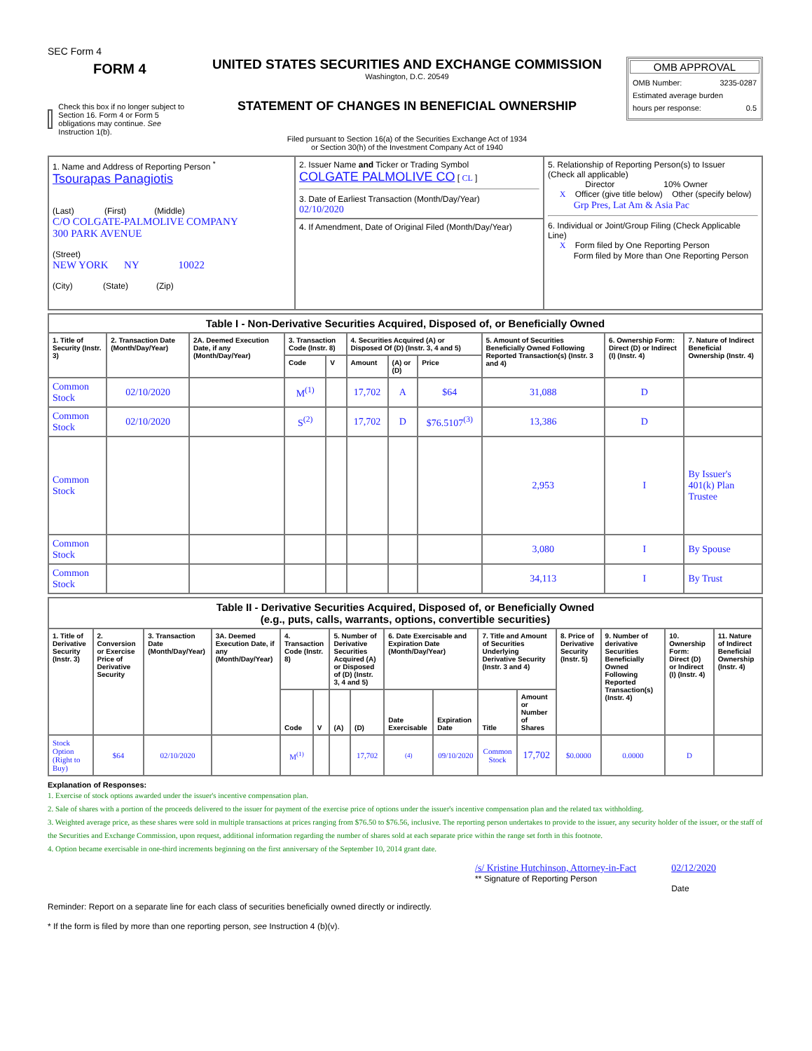SEC Form 4
FORM 4
Check this box if no longer subject to Section 16. Form 4 or Form 5 obligations may continue. See Instruction 1(b).
UNITED STATES SECURITIES AND EXCHANGE COMMISSION
Washington, D.C. 20549
STATEMENT OF CHANGES IN BENEFICIAL OWNERSHIP
Filed pursuant to Section 16(a) of the Securities Exchange Act of 1934
or Section 30(h) of the Investment Company Act of 1940
OMB APPROVAL
OMB Number: 3235-0287
Estimated average burden
hours per response: 0.5
| 1. Name and Address of Reporting Person <sup>*</sup> Tsourapas Panagiotis (Last) (First) (Middle) C/O COLGATE-PALMOLIVE COMPANY 300 PARK AVENUE (Street) NEW YORK NY 10022 (City) (State) (Zip) | 2. Issuer Name and Ticker or Trading Symbol COLGATE PALMOLIVE CO [ CL ] 3. Date of Earliest Transaction (Month/Day/Year) 02/10/2020 | 5. Relationship of Reporting Person(s) to Issuer (Check all applicable) Director 10% Owner X Officer (give title below) Other (specify below) Grp Pres, Lat Am & Asia Pac 6. Individual or Joint/Group Filing (Check Applicable Line) X Form filed by One Reporting Person Form filed by More than One Reporting Person |
| | 4. If Amendment, Date of Original Filed (Month/Day/Year) | |
| Table I - Non-Derivative Securities Acquired, Disposed of, or Beneficially Owned | | | | | | | | | | |
| --- | --- | --- | --- | --- | --- | --- | --- | --- | --- | --- |
| 1. Title of Security (Instr. 3) | 2. Transaction Date (Month/Day/Year) | 2A. Deemed Execution Date, if any (Month/Day/Year) | 3. Transaction Code (Instr. 8) | | 4. Securities Acquired (A) or Disposed Of (D) (Instr. 3, 4 and 5) | | | 5. Amount of Securities Beneficially Owned Following Reported Transaction(s) (Instr. 3 and 4) | 6. Ownership Form: Direct (D) or Indirect (I) (Instr. 4) | 7. Nature of Indirect Beneficial Ownership (Instr. 4) |
| | | | Code | V | Amount | (A) or (D) | Price | | | |
| Common Stock | 02/10/2020 | | M<sup>(1)</sup> | | 17,702 | A | $64 | 31,088 | D | |
| Common Stock | 02/10/2020 | | S<sup>(2)</sup> | | 17,702 | D | $76.5107<sup>(3)</sup> | 13,386 | D | |
| Common Stock | | | | | | | | 2,953 | I | By Issuer's 401(k) Plan Trustee |
| Common Stock | | | | | | | | 3,080 | I | By Spouse |
| Common Stock | | | | | | | | 34,113 | I | By Trust |
| Table II - Derivative Securities Acquired, Disposed of, or Beneficially Owned (e.g., puts, calls, warrants, options, convertible securities) | | | | | | | | | | | | | | | |
| --- | --- | --- | --- | --- | --- | --- | --- | --- | --- | --- | --- | --- | --- | --- | --- |
| 1. Title of Derivative Security (Instr. 3) | 2. Conversion or Exercise Price of Derivative Security | 3. Transaction Date (Month/Day/Year) | 3A. Deemed Execution Date, if any (Month/Day/Year) | 4. Transaction Code (Instr. 8) | | 5. Number of Derivative Securities Acquired (A) or Disposed of (D) (Instr. 3, 4 and 5) | | 6. Date Exercisable and Expiration Date (Month/Day/Year) | | 7. Title and Amount of Securities Underlying Derivative Security (Instr. 3 and 4) | | 8. Price of Derivative Security (Instr. 5) | 9. Number of derivative Securities Beneficially Owned Following Reported Transaction(s) (Instr. 4) | 10. Ownership Form: Direct (D) or Indirect (I) (Instr. 4) | 11. Nature of Indirect Beneficial Ownership (Instr. 4) |
| | | | | Code | V | (A) | (D) | Date Exercisable | Expiration Date | Title | Amount or Number of Shares | | | | |
| Stock Option (Right to Buy) | $64 | 02/10/2020 | | M<sup>(1)</sup> | | | 17,702 | (4) | 09/10/2020 | Common Stock | 17,702 | $0.0000 | 0.0000 | D | |
Explanation of Responses:
1. Exercise of stock options awarded under the issuer's incentive compensation plan.
2. Sale of shares with a portion of the proceeds delivered to the issuer for payment of the exercise price of options under the issuer's incentive compensation plan and the related tax withholding.
3. Weighted average price, as these shares were sold in multiple transactions at prices ranging from $76.50 to $76.56, inclusive. The reporting person undertakes to provide to the issuer, any security holder of the issuer, or the staff of the Securities and Exchange Commission, upon request, additional information regarding the number of shares sold at each separate price within the range set forth in this footnote.
4. Option became exercisable in one-third increments beginning on the first anniversary of the September 10, 2014 grant date.
/s/ Kristine Hutchinson, Attorney-in-Fact
** Signature of Reporting Person
02/12/2020
Date
Reminder: Report on a separate line for each class of securities beneficially owned directly or indirectly.
* If the form is filed by more than one reporting person, see Instruction 4 (b)(v).